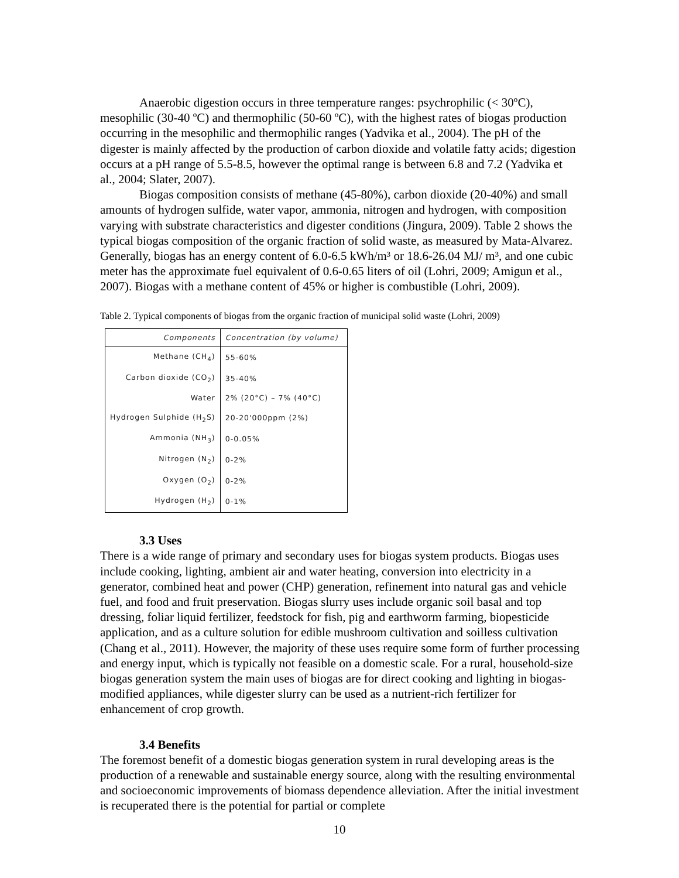Anaerobic digestion occurs in three temperature ranges: psychrophilic (< 30ºC), mesophilic (30-40 ºC) and thermophilic (50-60 ºC), with the highest rates of biogas production occurring in the mesophilic and thermophilic ranges (Yadvika et al., 2004). The pH of the digester is mainly affected by the production of carbon dioxide and volatile fatty acids; digestion occurs at a pH range of 5.5-8.5, however the optimal range is between 6.8 and 7.2 (Yadvika et al., 2004; Slater, 2007).
Biogas composition consists of methane (45-80%), carbon dioxide (20-40%) and small amounts of hydrogen sulfide, water vapor, ammonia, nitrogen and hydrogen, with composition varying with substrate characteristics and digester conditions (Jingura, 2009). Table 2 shows the typical biogas composition of the organic fraction of solid waste, as measured by Mata-Alvarez. Generally, biogas has an energy content of 6.0-6.5 kWh/m³ or 18.6-26.04 MJ/ m³, and one cubic meter has the approximate fuel equivalent of 0.6-0.65 liters of oil (Lohri, 2009; Amigun et al., 2007). Biogas with a methane content of 45% or higher is combustible (Lohri, 2009).
Table 2. Typical components of biogas from the organic fraction of municipal solid waste (Lohri, 2009)
| Components | Concentration (by volume) |
| --- | --- |
| Methane (CH<sub>4</sub>) | 55-60% |
| Carbon dioxide (CO<sub>2</sub>) | 35-40% |
| Water | 2% (20°C) – 7% (40°C) |
| Hydrogen Sulphide (H<sub>2</sub>S) | 20-20'000ppm (2%) |
| Ammonia (NH<sub>3</sub>) | 0-0.05% |
| Nitrogen (N<sub>2</sub>) | 0-2% |
| Oxygen (O<sub>2</sub>) | 0-2% |
| Hydrogen (H<sub>2</sub>) | 0-1% |
3.3 Uses
There is a wide range of primary and secondary uses for biogas system products. Biogas uses include cooking, lighting, ambient air and water heating, conversion into electricity in a generator, combined heat and power (CHP) generation, refinement into natural gas and vehicle fuel, and food and fruit preservation. Biogas slurry uses include organic soil basal and top dressing, foliar liquid fertilizer, feedstock for fish, pig and earthworm farming, biopesticide application, and as a culture solution for edible mushroom cultivation and soilless cultivation (Chang et al., 2011). However, the majority of these uses require some form of further processing and energy input, which is typically not feasible on a domestic scale. For a rural, household-size biogas generation system the main uses of biogas are for direct cooking and lighting in biogas-modified appliances, while digester slurry can be used as a nutrient-rich fertilizer for enhancement of crop growth.
3.4 Benefits
The foremost benefit of a domestic biogas generation system in rural developing areas is the production of a renewable and sustainable energy source, along with the resulting environmental and socioeconomic improvements of biomass dependence alleviation. After the initial investment is recuperated there is the potential for partial or complete
10